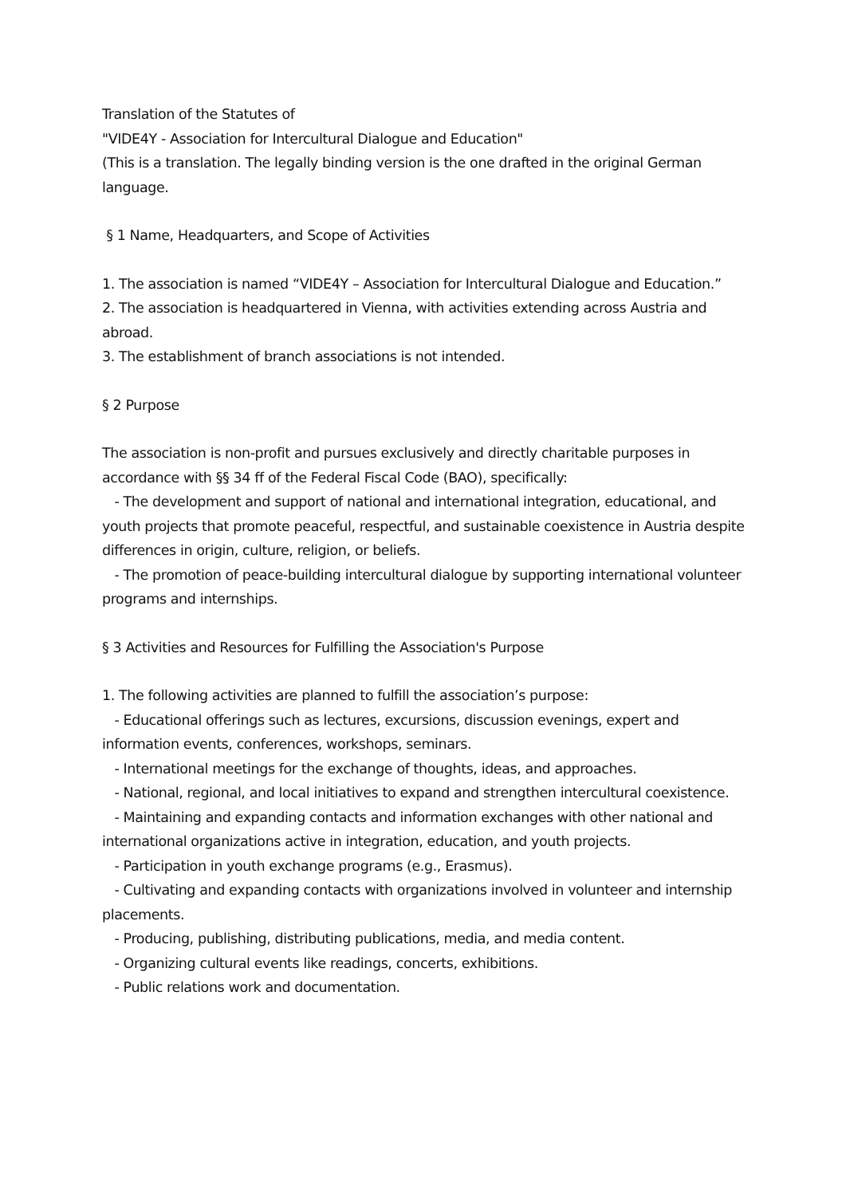Translation of the Statutes of
"VIDE4Y - Association for Intercultural Dialogue and Education"
(This is a translation. The legally binding version is the one drafted in the original German language.
§ 1 Name, Headquarters, and Scope of Activities
1. The association is named “VIDE4Y – Association for Intercultural Dialogue and Education.”
2. The association is headquartered in Vienna, with activities extending across Austria and abroad.
3. The establishment of branch associations is not intended.
§ 2 Purpose
The association is non-profit and pursues exclusively and directly charitable purposes in accordance with §§ 34 ff of the Federal Fiscal Code (BAO), specifically:
- The development and support of national and international integration, educational, and youth projects that promote peaceful, respectful, and sustainable coexistence in Austria despite differences in origin, culture, religion, or beliefs.
- The promotion of peace-building intercultural dialogue by supporting international volunteer programs and internships.
§ 3 Activities and Resources for Fulfilling the Association's Purpose
1. The following activities are planned to fulfill the association’s purpose:
- Educational offerings such as lectures, excursions, discussion evenings, expert and information events, conferences, workshops, seminars.
- International meetings for the exchange of thoughts, ideas, and approaches.
- National, regional, and local initiatives to expand and strengthen intercultural coexistence.
- Maintaining and expanding contacts and information exchanges with other national and international organizations active in integration, education, and youth projects.
- Participation in youth exchange programs (e.g., Erasmus).
- Cultivating and expanding contacts with organizations involved in volunteer and internship placements.
- Producing, publishing, distributing publications, media, and media content.
- Organizing cultural events like readings, concerts, exhibitions.
- Public relations work and documentation.